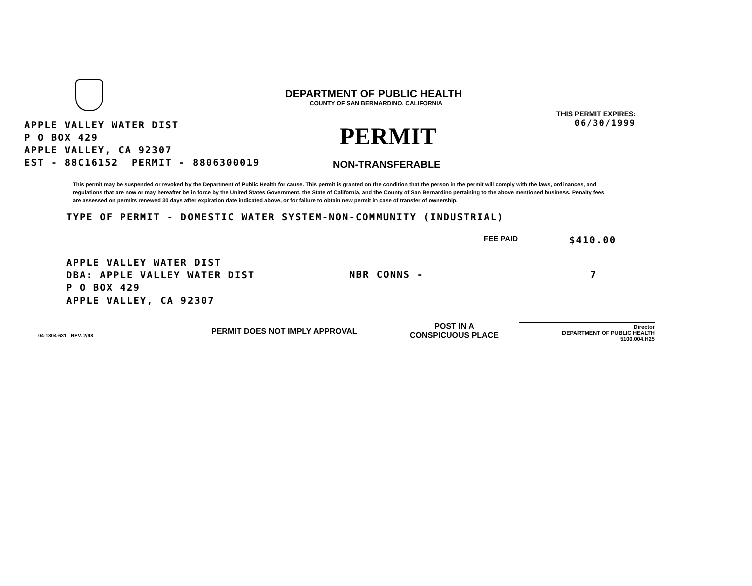DEPARTMENT OF PUBLIC HEALTH
COUNTY OF SAN BERNARDINO, CALIFORNIA
APPLE VALLEY WATER DIST
P O BOX 429
APPLE VALLEY, CA 92307
EST - 88C16152 PERMIT - 8806300019
PERMIT
NON-TRANSFERABLE
THIS PERMIT EXPIRES:
06/30/1999
This permit may be suspended or revoked by the Department of Public Health for cause. This permit is granted on the condition that the person in the permit will comply with the laws, ordinances, and regulations that are now or may hereafter be in force by the United States Government, the State of California, and the County of San Bernardino pertaining to the above mentioned business. Penalty fees are assessed on permits renewed 30 days after expiration date indicated above, or for failure to obtain new permit in case of transfer of ownership.
TYPE OF PERMIT - DOMESTIC WATER SYSTEM-NON-COMMUNITY (INDUSTRIAL)
FEE PAID $410.00
APPLE VALLEY WATER DIST
DBA: APPLE VALLEY WATER DIST
P O BOX 429
APPLE VALLEY, CA 92307
NBR CONNS - 7
04-1804-631 REV. 2/98
PERMIT DOES NOT IMPLY APPROVAL
POST IN A
CONSPICUOUS PLACE
Director
DEPARTMENT OF PUBLIC HEALTH
5100.004.H25